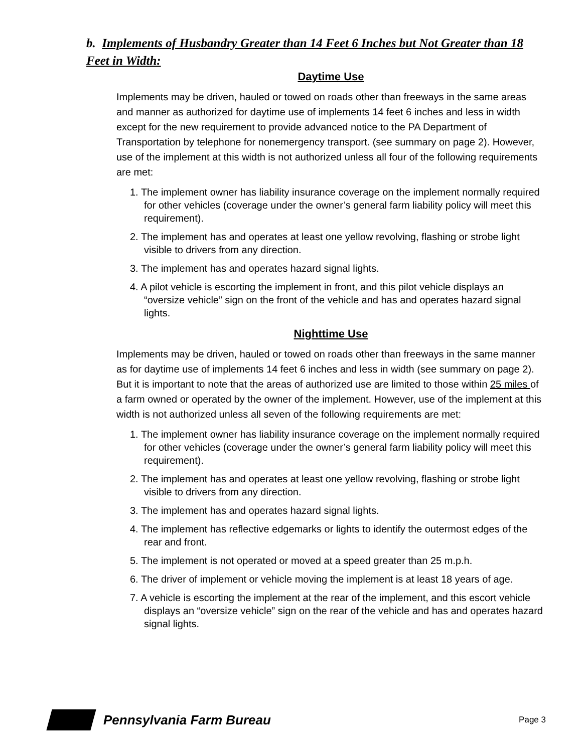b. Implements of Husbandry Greater than 14 Feet 6 Inches but Not Greater than 18 Feet in Width:
Daytime Use
Implements may be driven, hauled or towed on roads other than freeways in the same areas and manner as authorized for daytime use of implements 14 feet 6 inches and less in width except for the new requirement to provide advanced notice to the PA Department of Transportation by telephone for nonemergency transport. (see summary on page 2). However, use of the implement at this width is not authorized unless all four of the following requirements are met:
1. The implement owner has liability insurance coverage on the implement normally required for other vehicles (coverage under the owner’s general farm liability policy will meet this requirement).
2. The implement has and operates at least one yellow revolving, flashing or strobe light visible to drivers from any direction.
3. The implement has and operates hazard signal lights.
4. A pilot vehicle is escorting the implement in front, and this pilot vehicle displays an “oversize vehicle” sign on the front of the vehicle and has and operates hazard signal lights.
Nighttime Use
Implements may be driven, hauled or towed on roads other than freeways in the same manner as for daytime use of implements 14 feet 6 inches and less in width (see summary on page 2). But it is important to note that the areas of authorized use are limited to those within 25 miles of a farm owned or operated by the owner of the implement. However, use of the implement at this width is not authorized unless all seven of the following requirements are met:
1. The implement owner has liability insurance coverage on the implement normally required for other vehicles (coverage under the owner’s general farm liability policy will meet this requirement).
2. The implement has and operates at least one yellow revolving, flashing or strobe light visible to drivers from any direction.
3. The implement has and operates hazard signal lights.
4. The implement has reflective edgemarks or lights to identify the outermost edges of the rear and front.
5. The implement is not operated or moved at a speed greater than 25 m.p.h.
6. The driver of implement or vehicle moving the implement is at least 18 years of age.
7. A vehicle is escorting the implement at the rear of the implement, and this escort vehicle displays an “oversize vehicle” sign on the rear of the vehicle and has and operates hazard signal lights.
Pennsylvania Farm Bureau Page 3